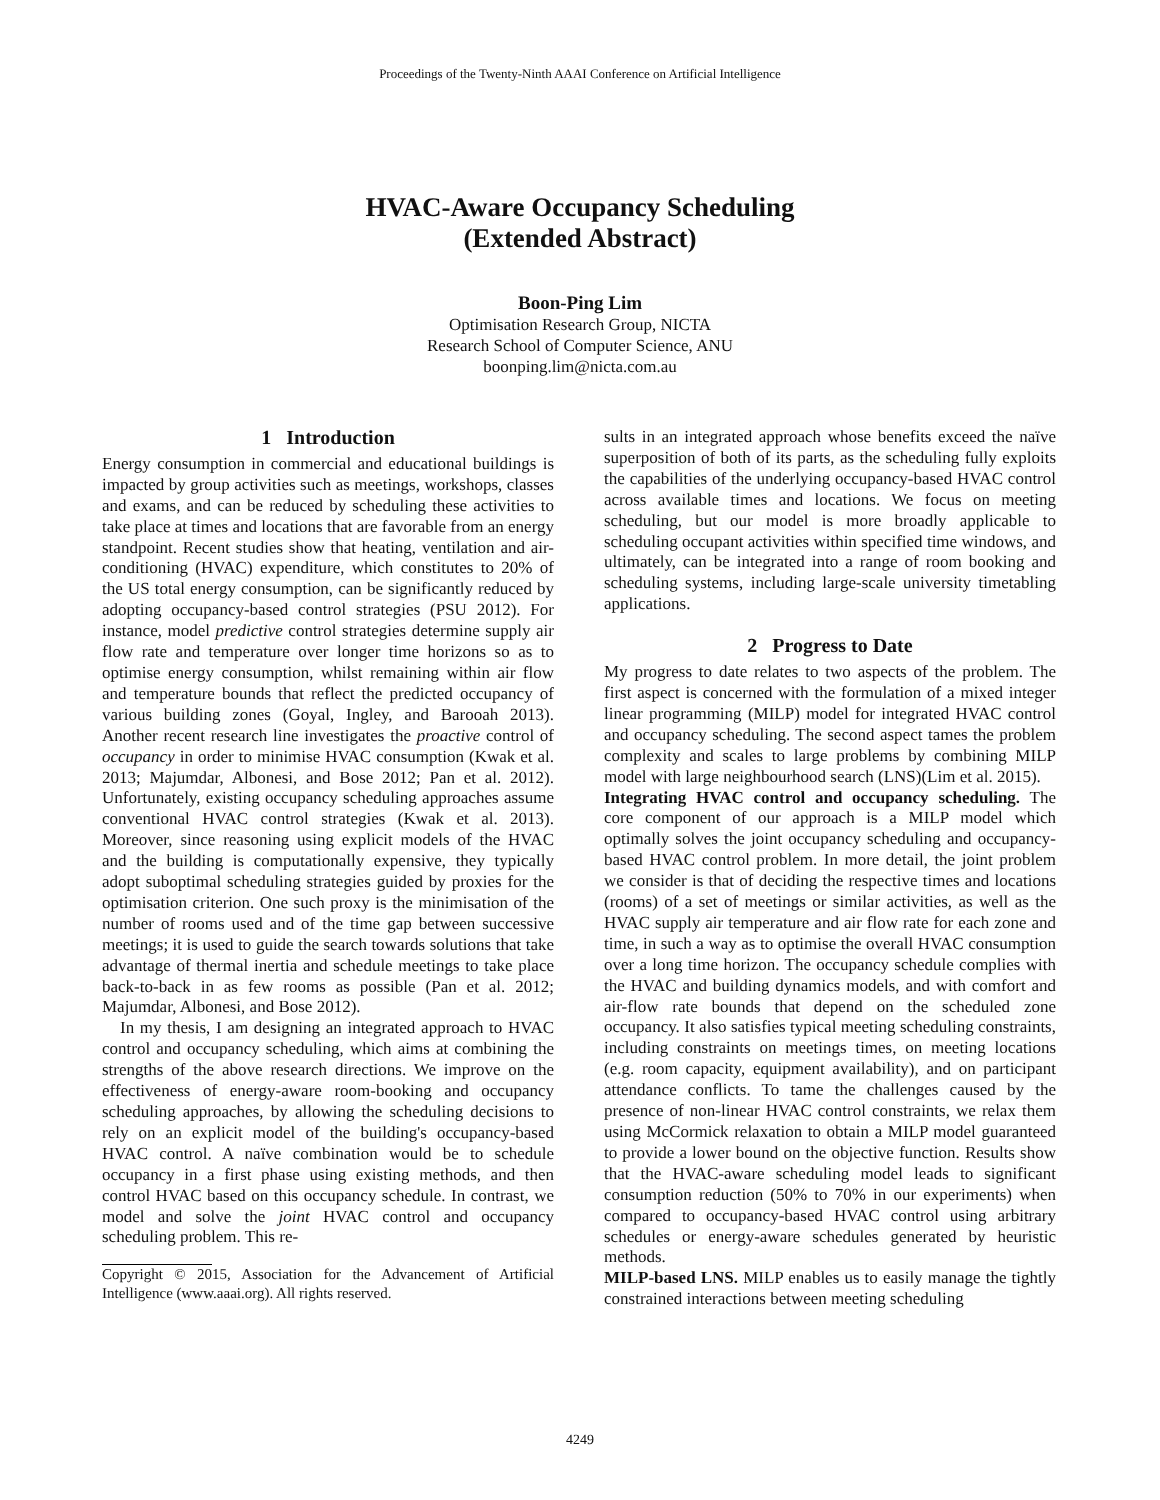Proceedings of the Twenty-Ninth AAAI Conference on Artificial Intelligence
HVAC-Aware Occupancy Scheduling
(Extended Abstract)
Boon-Ping Lim
Optimisation Research Group, NICTA
Research School of Computer Science, ANU
boonping.lim@nicta.com.au
1 Introduction
Energy consumption in commercial and educational buildings is impacted by group activities such as meetings, workshops, classes and exams, and can be reduced by scheduling these activities to take place at times and locations that are favorable from an energy standpoint. Recent studies show that heating, ventilation and air-conditioning (HVAC) expenditure, which constitutes to 20% of the US total energy consumption, can be significantly reduced by adopting occupancy-based control strategies (PSU 2012). For instance, model predictive control strategies determine supply air flow rate and temperature over longer time horizons so as to optimise energy consumption, whilst remaining within air flow and temperature bounds that reflect the predicted occupancy of various building zones (Goyal, Ingley, and Barooah 2013). Another recent research line investigates the proactive control of occupancy in order to minimise HVAC consumption (Kwak et al. 2013; Majumdar, Albonesi, and Bose 2012; Pan et al. 2012). Unfortunately, existing occupancy scheduling approaches assume conventional HVAC control strategies (Kwak et al. 2013). Moreover, since reasoning using explicit models of the HVAC and the building is computationally expensive, they typically adopt suboptimal scheduling strategies guided by proxies for the optimisation criterion. One such proxy is the minimisation of the number of rooms used and of the time gap between successive meetings; it is used to guide the search towards solutions that take advantage of thermal inertia and schedule meetings to take place back-to-back in as few rooms as possible (Pan et al. 2012; Majumdar, Albonesi, and Bose 2012).
In my thesis, I am designing an integrated approach to HVAC control and occupancy scheduling, which aims at combining the strengths of the above research directions. We improve on the effectiveness of energy-aware room-booking and occupancy scheduling approaches, by allowing the scheduling decisions to rely on an explicit model of the building's occupancy-based HVAC control. A naïve combination would be to schedule occupancy in a first phase using existing methods, and then control HVAC based on this occupancy schedule. In contrast, we model and solve the joint HVAC control and occupancy scheduling problem. This re-
Copyright © 2015, Association for the Advancement of Artificial Intelligence (www.aaai.org). All rights reserved.
sults in an integrated approach whose benefits exceed the naïve superposition of both of its parts, as the scheduling fully exploits the capabilities of the underlying occupancy-based HVAC control across available times and locations. We focus on meeting scheduling, but our model is more broadly applicable to scheduling occupant activities within specified time windows, and ultimately, can be integrated into a range of room booking and scheduling systems, including large-scale university timetabling applications.
2 Progress to Date
My progress to date relates to two aspects of the problem. The first aspect is concerned with the formulation of a mixed integer linear programming (MILP) model for integrated HVAC control and occupancy scheduling. The second aspect tames the problem complexity and scales to large problems by combining MILP model with large neighbourhood search (LNS)(Lim et al. 2015).
Integrating HVAC control and occupancy scheduling. The core component of our approach is a MILP model which optimally solves the joint occupancy scheduling and occupancy-based HVAC control problem. In more detail, the joint problem we consider is that of deciding the respective times and locations (rooms) of a set of meetings or similar activities, as well as the HVAC supply air temperature and air flow rate for each zone and time, in such a way as to optimise the overall HVAC consumption over a long time horizon. The occupancy schedule complies with the HVAC and building dynamics models, and with comfort and air-flow rate bounds that depend on the scheduled zone occupancy. It also satisfies typical meeting scheduling constraints, including constraints on meetings times, on meeting locations (e.g. room capacity, equipment availability), and on participant attendance conflicts. To tame the challenges caused by the presence of non-linear HVAC control constraints, we relax them using McCormick relaxation to obtain a MILP model guaranteed to provide a lower bound on the objective function. Results show that the HVAC-aware scheduling model leads to significant consumption reduction (50% to 70% in our experiments) when compared to occupancy-based HVAC control using arbitrary schedules or energy-aware schedules generated by heuristic methods.
MILP-based LNS. MILP enables us to easily manage the tightly constrained interactions between meeting scheduling
4249